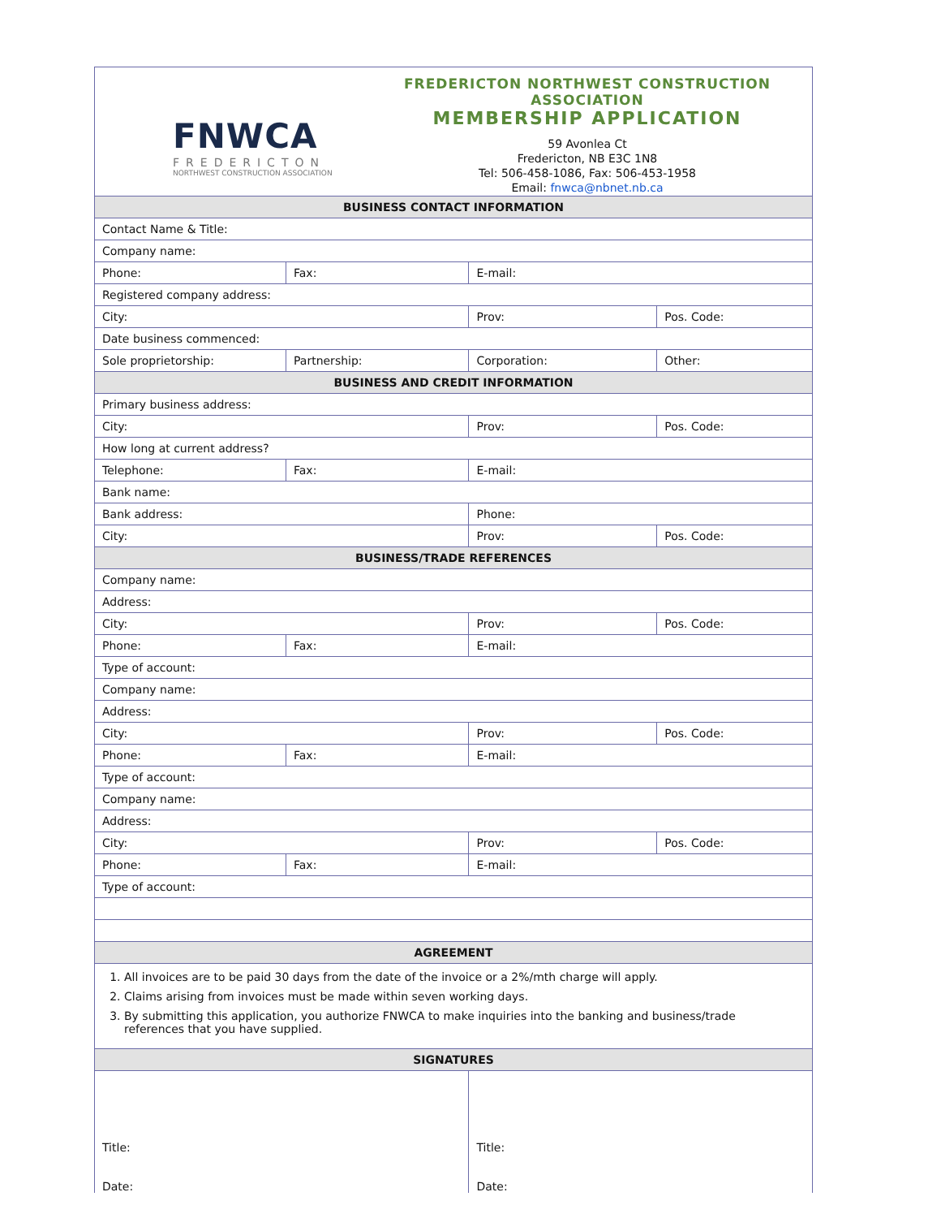FNWCA
FREDERICTON
NORTHWEST CONSTRUCTION ASSOCIATION
FREDERICTON NORTHWEST CONSTRUCTION ASSOCIATION
MEMBERSHIP APPLICATION
59 Avonlea Ct
Fredericton, NB E3C 1N8
Tel: 506-458-1086, Fax: 506-453-1958
Email: fnwca@nbnet.nb.ca
| BUSINESS CONTACT INFORMATION | | | | |
| --- | --- | --- | --- | --- |
| Contact Name & Title: | | | | |
| Company name: | | | | |
| Phone: | Fax: | | E-mail: | |
| Registered company address: | | | | |
| City: | | | Prov: | Pos. Code: |
| Date business commenced: | | | | |
| Sole proprietorship: | | Partnership: | Corporation: | Other: |
| BUSINESS AND CREDIT INFORMATION | | | | |
| Primary business address: | | | | |
| City: | | | Prov: | Pos. Code: |
| How long at current address? | | | | |
| Telephone: | Fax: | | E-mail: | |
| Bank name: | | | | |
| Bank address: | | | Phone: | |
| City: | | | Prov: | Pos. Code: |
| BUSINESS/TRADE REFERENCES | | | | |
| Company name: | | | | |
| Address: | | | | |
| City: | | | Prov: | Pos. Code: |
| Phone: | Fax: | | E-mail: | |
| Type of account: | | | | |
| Company name: | | | | |
| Address: | | | | |
| City: | | | Prov: | Pos. Code: |
| Phone: | Fax: | | E-mail: | |
| Type of account: | | | | |
| Company name: | | | | |
| Address: | | | | |
| City: | | | Prov: | Pos. Code: |
| Phone: | Fax: | | E-mail: | |
| Type of account: | | | | |
| AGREEMENT | | | | |
| 1. All invoices are to be paid 30 days from the date of the invoice or a 2%/mth charge will apply. 2. Claims arising from invoices must be made within seven working days. 3. By submitting this application, you authorize FNWCA to make inquiries into the banking and business/trade references that you have supplied. | | | | |
| SIGNATURES | | | | |
| Title: Date: | | | Title: Date: | |